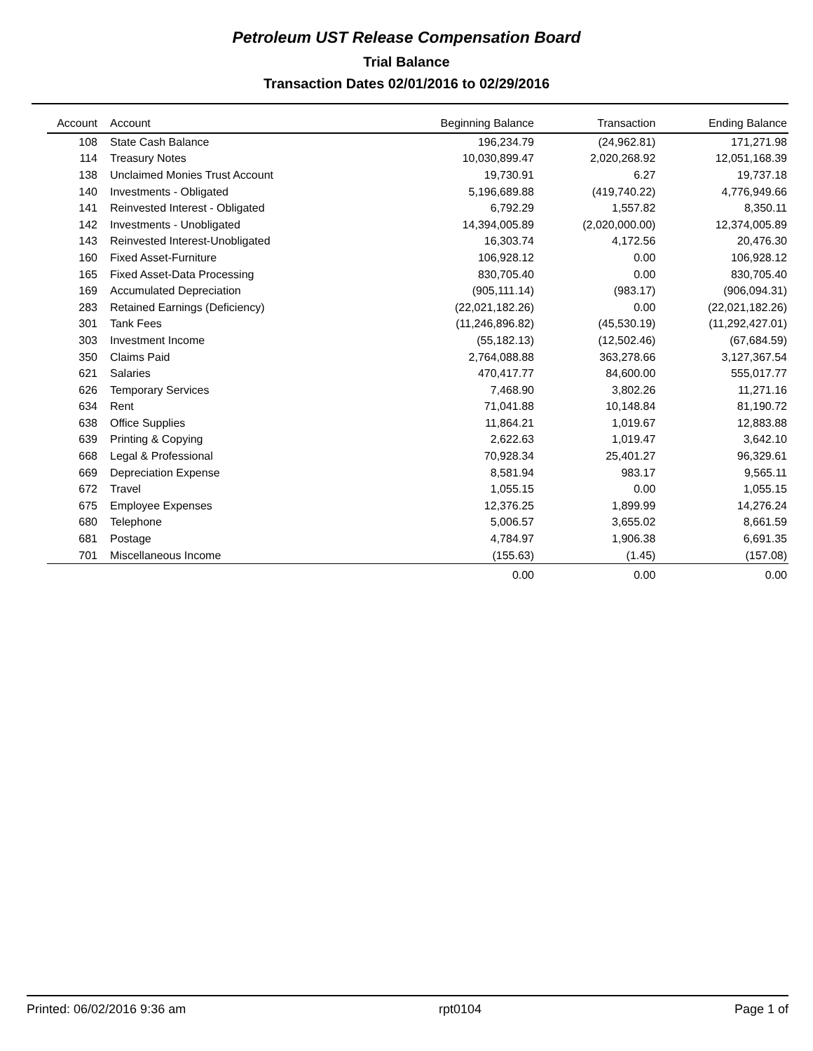Petroleum UST Release Compensation Board
Trial Balance
Transaction Dates 02/01/2016 to 02/29/2016
| Account | Account | Beginning Balance | Transaction | Ending Balance |
| --- | --- | --- | --- | --- |
| 108 | State Cash Balance | 196,234.79 | (24,962.81) | 171,271.98 |
| 114 | Treasury Notes | 10,030,899.47 | 2,020,268.92 | 12,051,168.39 |
| 138 | Unclaimed Monies Trust Account | 19,730.91 | 6.27 | 19,737.18 |
| 140 | Investments - Obligated | 5,196,689.88 | (419,740.22) | 4,776,949.66 |
| 141 | Reinvested Interest - Obligated | 6,792.29 | 1,557.82 | 8,350.11 |
| 142 | Investments - Unobligated | 14,394,005.89 | (2,020,000.00) | 12,374,005.89 |
| 143 | Reinvested Interest-Unobligated | 16,303.74 | 4,172.56 | 20,476.30 |
| 160 | Fixed Asset-Furniture | 106,928.12 | 0.00 | 106,928.12 |
| 165 | Fixed Asset-Data Processing | 830,705.40 | 0.00 | 830,705.40 |
| 169 | Accumulated Depreciation | (905,111.14) | (983.17) | (906,094.31) |
| 283 | Retained Earnings (Deficiency) | (22,021,182.26) | 0.00 | (22,021,182.26) |
| 301 | Tank Fees | (11,246,896.82) | (45,530.19) | (11,292,427.01) |
| 303 | Investment Income | (55,182.13) | (12,502.46) | (67,684.59) |
| 350 | Claims Paid | 2,764,088.88 | 363,278.66 | 3,127,367.54 |
| 621 | Salaries | 470,417.77 | 84,600.00 | 555,017.77 |
| 626 | Temporary Services | 7,468.90 | 3,802.26 | 11,271.16 |
| 634 | Rent | 71,041.88 | 10,148.84 | 81,190.72 |
| 638 | Office Supplies | 11,864.21 | 1,019.67 | 12,883.88 |
| 639 | Printing & Copying | 2,622.63 | 1,019.47 | 3,642.10 |
| 668 | Legal & Professional | 70,928.34 | 25,401.27 | 96,329.61 |
| 669 | Depreciation Expense | 8,581.94 | 983.17 | 9,565.11 |
| 672 | Travel | 1,055.15 | 0.00 | 1,055.15 |
| 675 | Employee Expenses | 12,376.25 | 1,899.99 | 14,276.24 |
| 680 | Telephone | 5,006.57 | 3,655.02 | 8,661.59 |
| 681 | Postage | 4,784.97 | 1,906.38 | 6,691.35 |
| 701 | Miscellaneous Income | (155.63) | (1.45) | (157.08) |
| | | 0.00 | 0.00 | 0.00 |
Printed: 06/02/2016 9:36 am rpt0104 Page 1 of